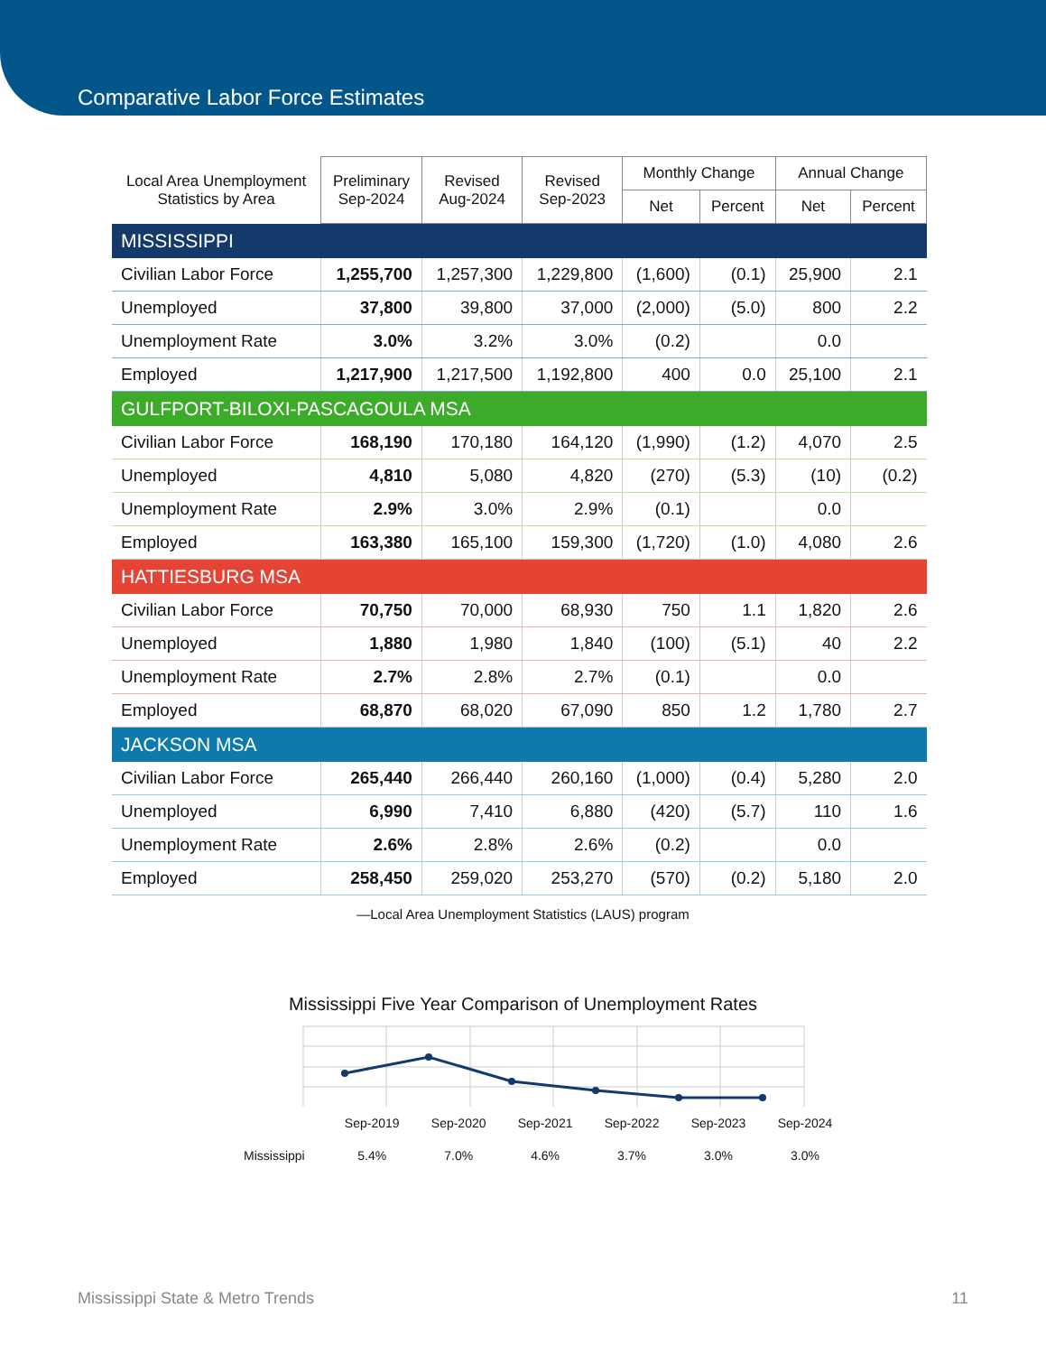Comparative Labor Force Estimates
| Local Area Unemployment Statistics by Area | Preliminary Sep-2024 | Revised Aug-2024 | Revised Sep-2023 | Monthly Change | | Annual Change | |
| --- | --- | --- | --- | --- | --- | --- | --- |
| | | | | Net | Percent | Net | Percent |
| MISSISSIPPI | | | | | | | |
| Civilian Labor Force | 1,255,700 | 1,257,300 | 1,229,800 | (1,600) | (0.1) | 25,900 | 2.1 |
| Unemployed | 37,800 | 39,800 | 37,000 | (2,000) | (5.0) | 800 | 2.2 |
| Unemployment Rate | 3.0% | 3.2% | 3.0% | (0.2) | | 0.0 | |
| Employed | 1,217,900 | 1,217,500 | 1,192,800 | 400 | 0.0 | 25,100 | 2.1 |
| GULFPORT-BILOXI-PASCAGOULA MSA | | | | | | | |
| Civilian Labor Force | 168,190 | 170,180 | 164,120 | (1,990) | (1.2) | 4,070 | 2.5 |
| Unemployed | 4,810 | 5,080 | 4,820 | (270) | (5.3) | (10) | (0.2) |
| Unemployment Rate | 2.9% | 3.0% | 2.9% | (0.1) | | 0.0 | |
| Employed | 163,380 | 165,100 | 159,300 | (1,720) | (1.0) | 4,080 | 2.6 |
| HATTIESBURG MSA | | | | | | | |
| Civilian Labor Force | 70,750 | 70,000 | 68,930 | 750 | 1.1 | 1,820 | 2.6 |
| Unemployed | 1,880 | 1,980 | 1,840 | (100) | (5.1) | 40 | 2.2 |
| Unemployment Rate | 2.7% | 2.8% | 2.7% | (0.1) | | 0.0 | |
| Employed | 68,870 | 68,020 | 67,090 | 850 | 1.2 | 1,780 | 2.7 |
| JACKSON MSA | | | | | | | |
| Civilian Labor Force | 265,440 | 266,440 | 260,160 | (1,000) | (0.4) | 5,280 | 2.0 |
| Unemployed | 6,990 | 7,410 | 6,880 | (420) | (5.7) | 110 | 1.6 |
| Unemployment Rate | 2.6% | 2.8% | 2.6% | (0.2) | | 0.0 | |
| Employed | 258,450 | 259,020 | 253,270 | (570) | (0.2) | 5,180 | 2.0 |
—Local Area Unemployment Statistics (LAUS) program
Mississippi Five Year Comparison of Unemployment Rates
| | Sep-2019 | Sep-2020 | Sep-2021 | Sep-2022 | Sep-2023 | Sep-2024 |
| Mississippi | 5.4% | 7.0% | 4.6% | 3.7% | 3.0% | 3.0% |
Mississippi State & Metro Trends 11